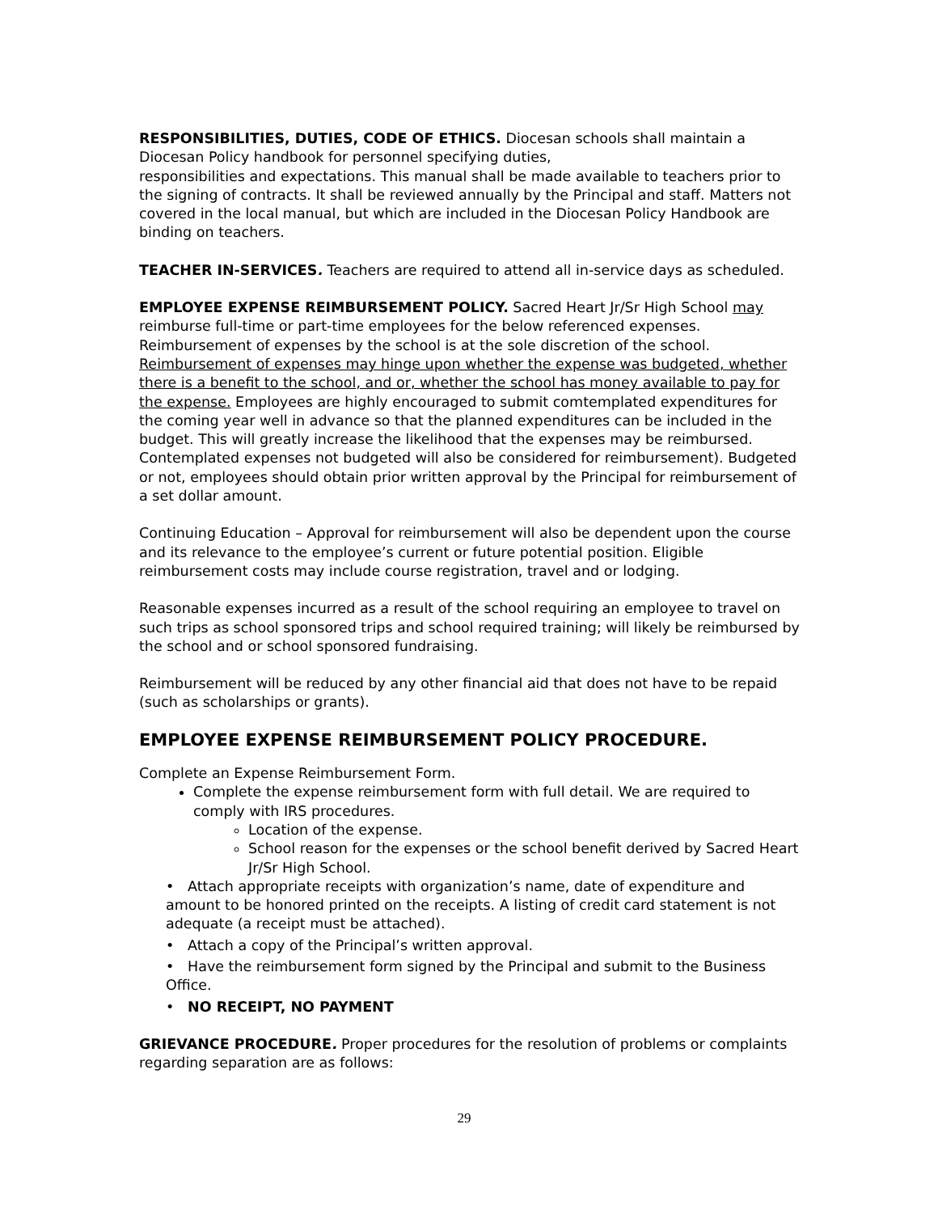RESPONSIBILITIES, DUTIES, CODE OF ETHICS. Diocesan schools shall maintain a Diocesan Policy handbook for personnel specifying duties,
responsibilities and expectations. This manual shall be made available to teachers prior to the signing of contracts. It shall be reviewed annually by the Principal and staff. Matters not covered in the local manual, but which are included in the Diocesan Policy Handbook are binding on teachers.
TEACHER IN-SERVICES. Teachers are required to attend all in-service days as scheduled.
EMPLOYEE EXPENSE REIMBURSEMENT POLICY. Sacred Heart Jr/Sr High School may reimburse full-time or part-time employees for the below referenced expenses. Reimbursement of expenses by the school is at the sole discretion of the school. Reimbursement of expenses may hinge upon whether the expense was budgeted, whether there is a benefit to the school, and or, whether the school has money available to pay for the expense. Employees are highly encouraged to submit comtemplated expenditures for the coming year well in advance so that the planned expenditures can be included in the budget. This will greatly increase the likelihood that the expenses may be reimbursed. Contemplated expenses not budgeted will also be considered for reimbursement). Budgeted or not, employees should obtain prior written approval by the Principal for reimbursement of a set dollar amount.
Continuing Education – Approval for reimbursement will also be dependent upon the course and its relevance to the employee’s current or future potential position. Eligible reimbursement costs may include course registration, travel and or lodging.
Reasonable expenses incurred as a result of the school requiring an employee to travel on such trips as school sponsored trips and school required training; will likely be reimbursed by the school and or school sponsored fundraising.
Reimbursement will be reduced by any other financial aid that does not have to be repaid (such as scholarships or grants).
EMPLOYEE EXPENSE REIMBURSEMENT POLICY PROCEDURE.
Complete an Expense Reimbursement Form.
Complete the expense reimbursement form with full detail. We are required to comply with IRS procedures.
Location of the expense.
School reason for the expenses or the school benefit derived by Sacred Heart Jr/Sr High School.
• Attach appropriate receipts with organization’s name, date of expenditure and amount to be honored printed on the receipts. A listing of credit card statement is not adequate (a receipt must be attached).
• Attach a copy of the Principal’s written approval.
• Have the reimbursement form signed by the Principal and submit to the Business Office.
• NO RECEIPT, NO PAYMENT
GRIEVANCE PROCEDURE. Proper procedures for the resolution of problems or complaints regarding separation are as follows:
29